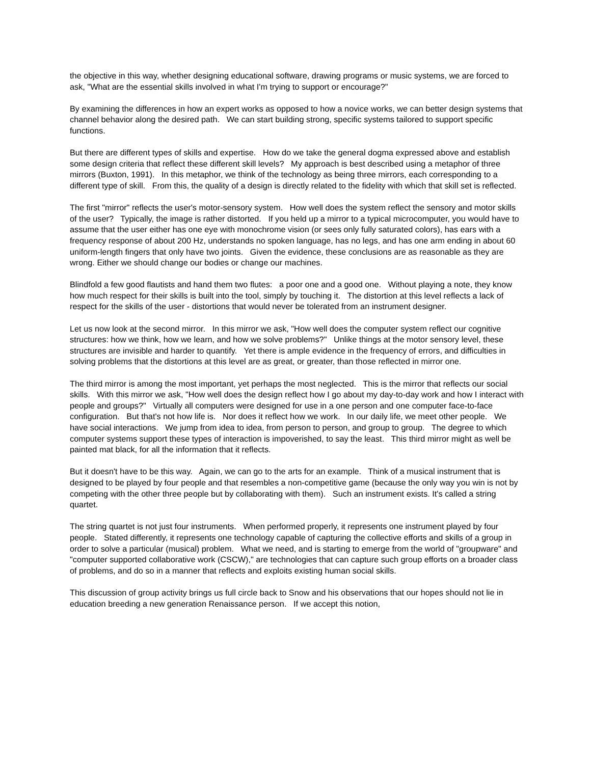the objective in this way, whether designing educational software, drawing programs or music systems, we are forced to ask, "What are the essential skills involved in what I'm trying to support or encourage?"
By examining the differences in how an expert works as opposed to how a novice works, we can better design systems that channel behavior along the desired path. We can start building strong, specific systems tailored to support specific functions.
But there are different types of skills and expertise. How do we take the general dogma expressed above and establish some design criteria that reflect these different skill levels? My approach is best described using a metaphor of three mirrors (Buxton, 1991). In this metaphor, we think of the technology as being three mirrors, each corresponding to a different type of skill. From this, the quality of a design is directly related to the fidelity with which that skill set is reflected.
The first "mirror" reflects the user's motor-sensory system. How well does the system reflect the sensory and motor skills of the user? Typically, the image is rather distorted. If you held up a mirror to a typical microcomputer, you would have to assume that the user either has one eye with monochrome vision (or sees only fully saturated colors), has ears with a frequency response of about 200 Hz, understands no spoken language, has no legs, and has one arm ending in about 60 uniform-length fingers that only have two joints. Given the evidence, these conclusions are as reasonable as they are wrong. Either we should change our bodies or change our machines.
Blindfold a few good flautists and hand them two flutes: a poor one and a good one. Without playing a note, they know how much respect for their skills is built into the tool, simply by touching it. The distortion at this level reflects a lack of respect for the skills of the user - distortions that would never be tolerated from an instrument designer.
Let us now look at the second mirror. In this mirror we ask, "How well does the computer system reflect our cognitive structures: how we think, how we learn, and how we solve problems?" Unlike things at the motor sensory level, these structures are invisible and harder to quantify. Yet there is ample evidence in the frequency of errors, and difficulties in solving problems that the distortions at this level are as great, or greater, than those reflected in mirror one.
The third mirror is among the most important, yet perhaps the most neglected. This is the mirror that reflects our social skills. With this mirror we ask, "How well does the design reflect how I go about my day-to-day work and how I interact with people and groups?" Virtually all computers were designed for use in a one person and one computer face-to-face configuration. But that's not how life is. Nor does it reflect how we work. In our daily life, we meet other people. We have social interactions. We jump from idea to idea, from person to person, and group to group. The degree to which computer systems support these types of interaction is impoverished, to say the least. This third mirror might as well be painted mat black, for all the information that it reflects.
But it doesn't have to be this way. Again, we can go to the arts for an example. Think of a musical instrument that is designed to be played by four people and that resembles a non-competitive game (because the only way you win is not by competing with the other three people but by collaborating with them). Such an instrument exists. It's called a string quartet.
The string quartet is not just four instruments. When performed properly, it represents one instrument played by four people. Stated differently, it represents one technology capable of capturing the collective efforts and skills of a group in order to solve a particular (musical) problem. What we need, and is starting to emerge from the world of "groupware" and "computer supported collaborative work (CSCW)," are technologies that can capture such group efforts on a broader class of problems, and do so in a manner that reflects and exploits existing human social skills.
This discussion of group activity brings us full circle back to Snow and his observations that our hopes should not lie in education breeding a new generation Renaissance person. If we accept this notion,